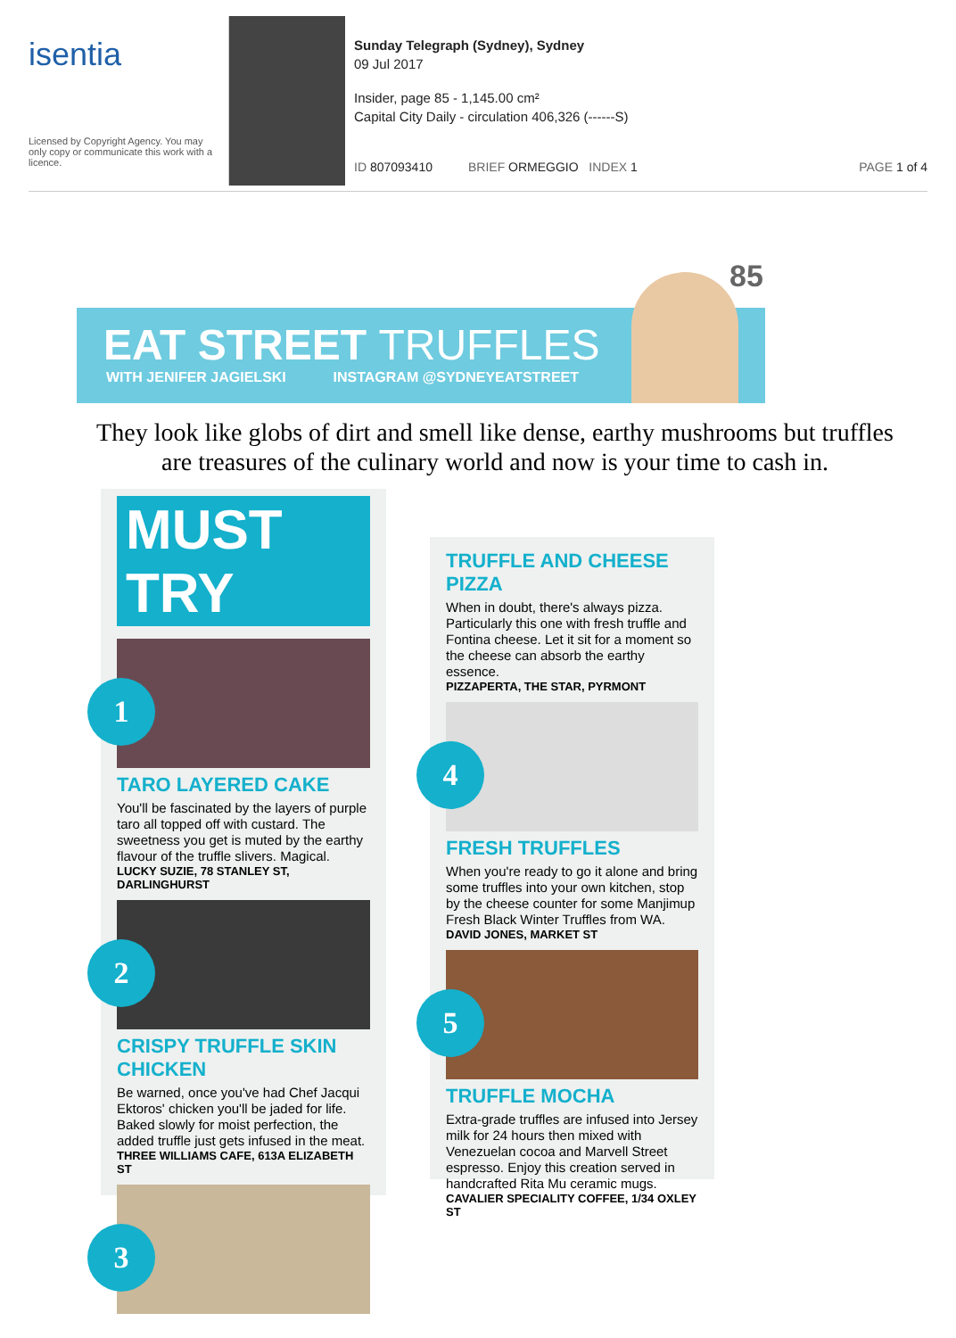isentia
Licensed by Copyright Agency. You may only copy or communicate this work with a licence.
Sunday Telegraph (Sydney), Sydney
09 Jul 2017
Insider, page 85 - 1,145.00 cm²
Capital City Daily - circulation 406,326 (------S)
ID 807093410 BRIEF ORMEGGIO INDEX 1 PAGE 1 of 4
85
EAT STREET TRUFFLES
WITH JENIFER JAGIELSKI INSTAGRAM @SYDNEYEATSTREET
They look like globs of dirt and smell like dense, earthy mushrooms but truffles are treasures of the culinary world and now is your time to cash in.
MUST TRY
1
TARO LAYERED CAKE
You'll be fascinated by the layers of purple taro all topped off with custard. The sweetness you get is muted by the earthy flavour of the truffle slivers. Magical.
LUCKY SUZIE, 78 STANLEY ST, DARLINGHURST
2
CRISPY TRUFFLE SKIN CHICKEN
Be warned, once you've had Chef Jacqui Ektoros' chicken you'll be jaded for life. Baked slowly for moist perfection, the added truffle just gets infused in the meat.
THREE WILLIAMS CAFE, 613A ELIZABETH ST
3
TRUFFLE AND CHEESE PIZZA
When in doubt, there's always pizza. Particularly this one with fresh truffle and Fontina cheese. Let it sit for a moment so the cheese can absorb the earthy essence.
PIZZAPERTA, THE STAR, PYRMONT
4
FRESH TRUFFLES
When you're ready to go it alone and bring some truffles into your own kitchen, stop by the cheese counter for some Manjimup Fresh Black Winter Truffles from WA.
DAVID JONES, MARKET ST
5
TRUFFLE MOCHA
Extra-grade truffles are infused into Jersey milk for 24 hours then mixed with Venezuelan cocoa and Marvell Street espresso. Enjoy this creation served in handcrafted Rita Mu ceramic mugs.
CAVALIER SPECIALITY COFFEE, 1/34 OXLEY ST